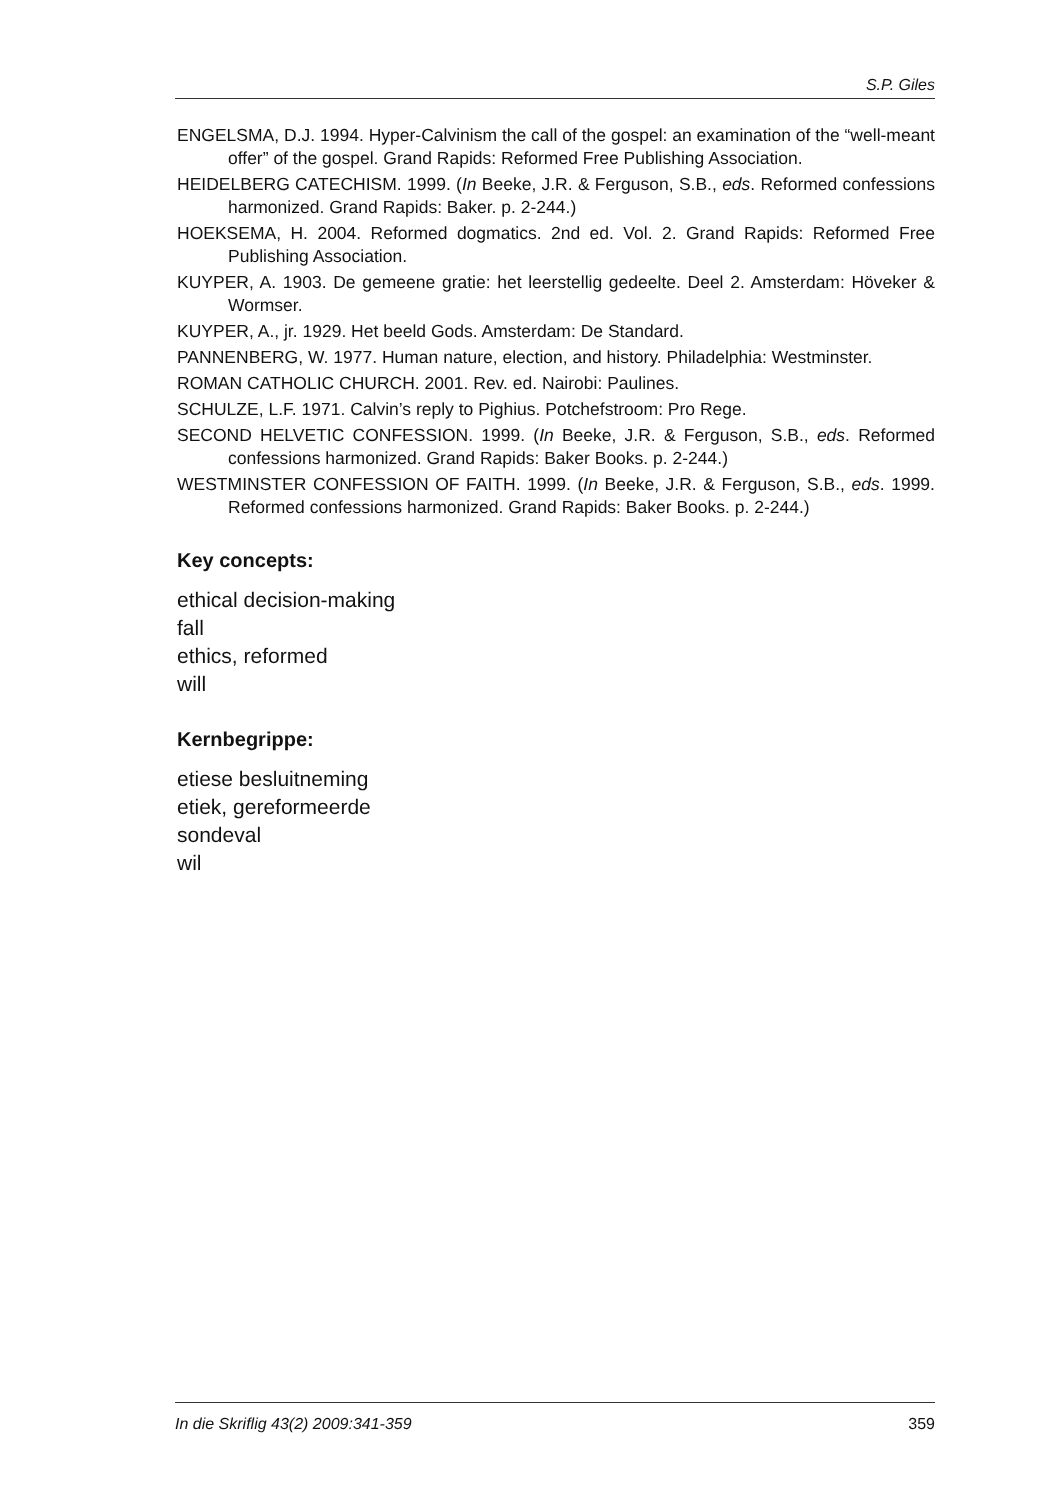S.P. Giles
ENGELSMA, D.J. 1994. Hyper-Calvinism the call of the gospel: an examination of the “well-meant offer” of the gospel. Grand Rapids: Reformed Free Publishing Association.
HEIDELBERG CATECHISM. 1999. (In Beeke, J.R. & Ferguson, S.B., eds. Reformed confessions harmonized. Grand Rapids: Baker. p. 2-244.)
HOEKSEMA, H. 2004. Reformed dogmatics. 2nd ed. Vol. 2. Grand Rapids: Reformed Free Publishing Association.
KUYPER, A. 1903. De gemeene gratie: het leerstellig gedeelte. Deel 2. Amsterdam: Höveker & Wormser.
KUYPER, A., jr. 1929. Het beeld Gods. Amsterdam: De Standard.
PANNENBERG, W. 1977. Human nature, election, and history. Philadelphia: Westminster.
ROMAN CATHOLIC CHURCH. 2001. Rev. ed. Nairobi: Paulines.
SCHULZE, L.F. 1971. Calvin’s reply to Pighius. Potchefstroom: Pro Rege.
SECOND HELVETIC CONFESSION. 1999. (In Beeke, J.R. & Ferguson, S.B., eds. Reformed confessions harmonized. Grand Rapids: Baker Books. p. 2-244.)
WESTMINSTER CONFESSION OF FAITH. 1999. (In Beeke, J.R. & Ferguson, S.B., eds. 1999. Reformed confessions harmonized. Grand Rapids: Baker Books. p. 2-244.)
Key concepts:
ethical decision-making
fall
ethics, reformed
will
Kernbegrippe:
etiese besluitneming
etiek, gereformeerde
sondeval
wil
In die Skriflig 43(2) 2009:341-359 359